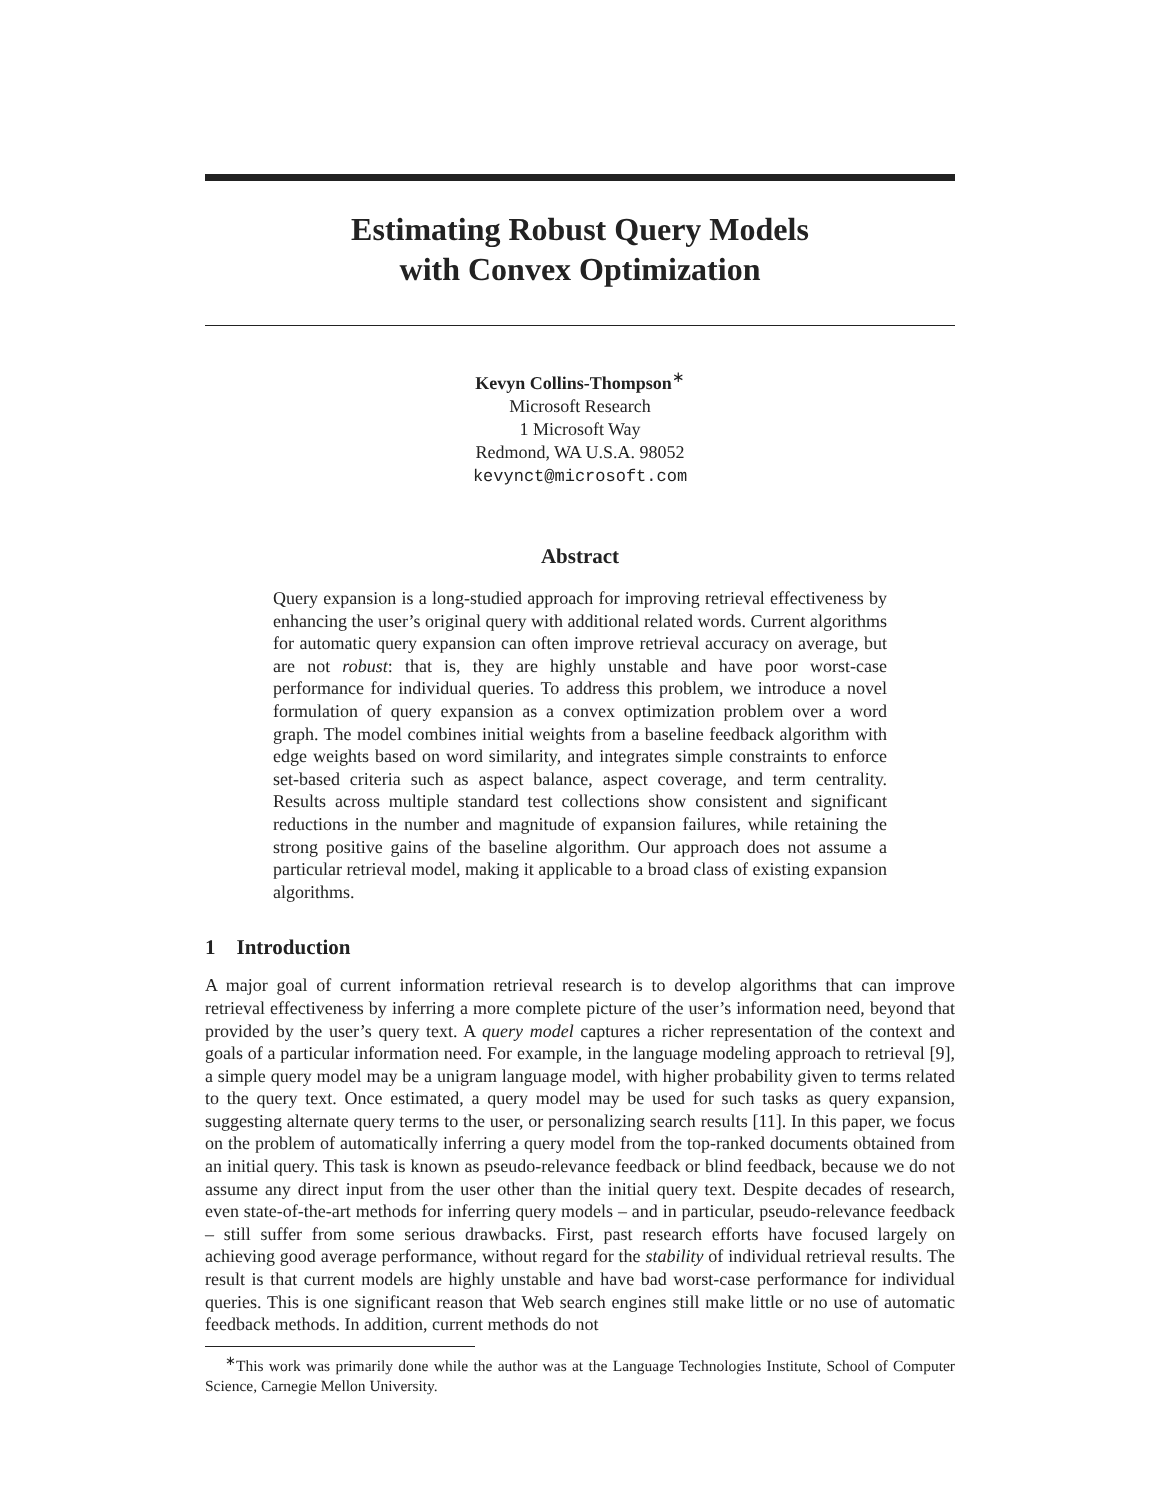Estimating Robust Query Models
with Convex Optimization
Kevyn Collins-Thompson<sup>∗</sup>
Microsoft Research
1 Microsoft Way
Redmond, WA U.S.A. 98052
kevynct@microsoft.com
Abstract
Query expansion is a long-studied approach for improving retrieval effectiveness by enhancing the user’s original query with additional related words. Current algorithms for automatic query expansion can often improve retrieval accuracy on average, but are not robust: that is, they are highly unstable and have poor worst-case performance for individual queries. To address this problem, we introduce a novel formulation of query expansion as a convex optimization problem over a word graph. The model combines initial weights from a baseline feedback algorithm with edge weights based on word similarity, and integrates simple constraints to enforce set-based criteria such as aspect balance, aspect coverage, and term centrality. Results across multiple standard test collections show consistent and significant reductions in the number and magnitude of expansion failures, while retaining the strong positive gains of the baseline algorithm. Our approach does not assume a particular retrieval model, making it applicable to a broad class of existing expansion algorithms.
1 Introduction
A major goal of current information retrieval research is to develop algorithms that can improve retrieval effectiveness by inferring a more complete picture of the user’s information need, beyond that provided by the user’s query text. A query model captures a richer representation of the context and goals of a particular information need. For example, in the language modeling approach to retrieval [9], a simple query model may be a unigram language model, with higher probability given to terms related to the query text. Once estimated, a query model may be used for such tasks as query expansion, suggesting alternate query terms to the user, or personalizing search results [11]. In this paper, we focus on the problem of automatically inferring a query model from the top-ranked documents obtained from an initial query. This task is known as pseudo-relevance feedback or blind feedback, because we do not assume any direct input from the user other than the initial query text. Despite decades of research, even state-of-the-art methods for inferring query models – and in particular, pseudo-relevance feedback – still suffer from some serious drawbacks. First, past research efforts have focused largely on achieving good average performance, without regard for the stability of individual retrieval results. The result is that current models are highly unstable and have bad worst-case performance for individual queries. This is one significant reason that Web search engines still make little or no use of automatic feedback methods. In addition, current methods do not
<sup>∗</sup>This work was primarily done while the author was at the Language Technologies Institute, School of Computer Science, Carnegie Mellon University.